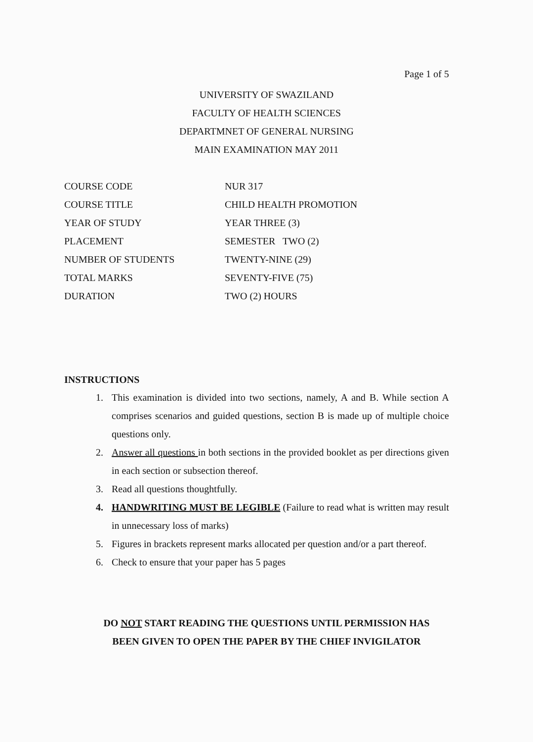Page 1 of 5
UNIVERSITY OF SWAZILAND
FACULTY OF HEALTH SCIENCES
DEPARTMNET OF GENERAL NURSING
MAIN EXAMINATION MAY 2011
| COURSE CODE | NUR 317 |
| COURSE TITLE | CHILD HEALTH PROMOTION |
| YEAR OF STUDY | YEAR THREE (3) |
| PLACEMENT | SEMESTER TWO (2) |
| NUMBER OF STUDENTS | TWENTY-NINE (29) |
| TOTAL MARKS | SEVENTY-FIVE (75) |
| DURATION | TWO (2) HOURS |
INSTRUCTIONS
1. This examination is divided into two sections, namely, A and B. While section A comprises scenarios and guided questions, section B is made up of multiple choice questions only.
2. Answer all questions in both sections in the provided booklet as per directions given in each section or subsection thereof.
3. Read all questions thoughtfully.
4. HANDWRITING MUST BE LEGIBLE (Failure to read what is written may result in unnecessary loss of marks)
5. Figures in brackets represent marks allocated per question and/or a part thereof.
6. Check to ensure that your paper has 5 pages
DO NOT START READING THE QUESTIONS UNTIL PERMISSION HAS
BEEN GIVEN TO OPEN THE PAPER BY THE CHIEF INVIGILATOR